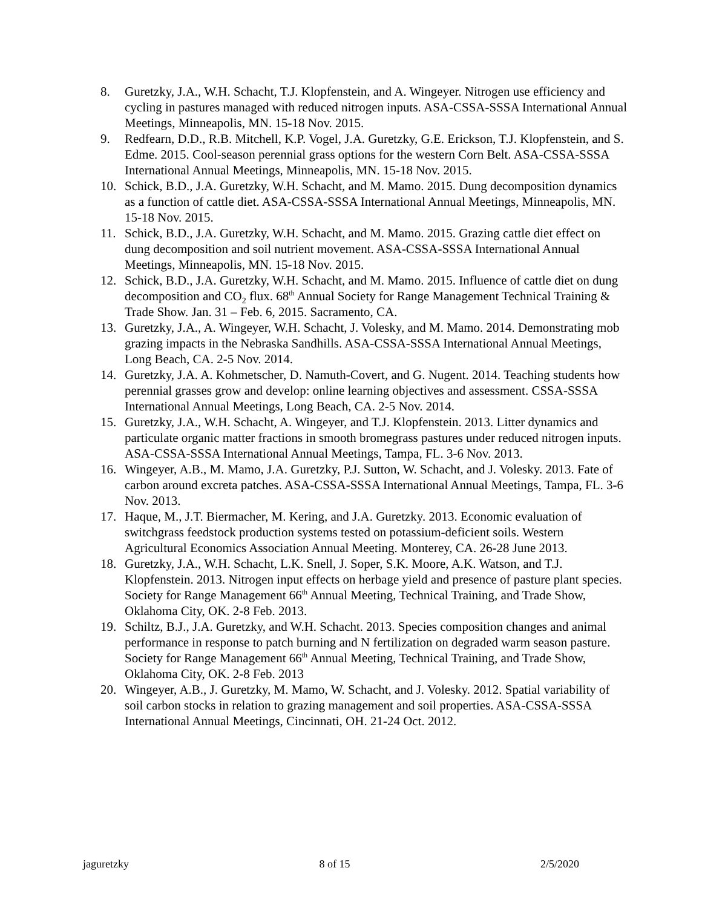8. Guretzky, J.A., W.H. Schacht, T.J. Klopfenstein, and A. Wingeyer. Nitrogen use efficiency and cycling in pastures managed with reduced nitrogen inputs. ASA-CSSA-SSSA International Annual Meetings, Minneapolis, MN. 15-18 Nov. 2015.
9. Redfearn, D.D., R.B. Mitchell, K.P. Vogel, J.A. Guretzky, G.E. Erickson, T.J. Klopfenstein, and S. Edme. 2015. Cool-season perennial grass options for the western Corn Belt. ASA-CSSA-SSSA International Annual Meetings, Minneapolis, MN. 15-18 Nov. 2015.
10. Schick, B.D., J.A. Guretzky, W.H. Schacht, and M. Mamo. 2015. Dung decomposition dynamics as a function of cattle diet. ASA-CSSA-SSSA International Annual Meetings, Minneapolis, MN. 15-18 Nov. 2015.
11. Schick, B.D., J.A. Guretzky, W.H. Schacht, and M. Mamo. 2015. Grazing cattle diet effect on dung decomposition and soil nutrient movement. ASA-CSSA-SSSA International Annual Meetings, Minneapolis, MN. 15-18 Nov. 2015.
12. Schick, B.D., J.A. Guretzky, W.H. Schacht, and M. Mamo. 2015. Influence of cattle diet on dung decomposition and CO<sub>2</sub> flux. 68<sup>th</sup> Annual Society for Range Management Technical Training & Trade Show. Jan. 31 – Feb. 6, 2015. Sacramento, CA.
13. Guretzky, J.A., A. Wingeyer, W.H. Schacht, J. Volesky, and M. Mamo. 2014. Demonstrating mob grazing impacts in the Nebraska Sandhills. ASA-CSSA-SSSA International Annual Meetings, Long Beach, CA. 2-5 Nov. 2014.
14. Guretzky, J.A. A. Kohmetscher, D. Namuth-Covert, and G. Nugent. 2014. Teaching students how perennial grasses grow and develop: online learning objectives and assessment. CSSA-SSSA International Annual Meetings, Long Beach, CA. 2-5 Nov. 2014.
15. Guretzky, J.A., W.H. Schacht, A. Wingeyer, and T.J. Klopfenstein. 2013. Litter dynamics and particulate organic matter fractions in smooth bromegrass pastures under reduced nitrogen inputs. ASA-CSSA-SSSA International Annual Meetings, Tampa, FL. 3-6 Nov. 2013.
16. Wingeyer, A.B., M. Mamo, J.A. Guretzky, P.J. Sutton, W. Schacht, and J. Volesky. 2013. Fate of carbon around excreta patches. ASA-CSSA-SSSA International Annual Meetings, Tampa, FL. 3-6 Nov. 2013.
17. Haque, M., J.T. Biermacher, M. Kering, and J.A. Guretzky. 2013. Economic evaluation of switchgrass feedstock production systems tested on potassium-deficient soils. Western Agricultural Economics Association Annual Meeting. Monterey, CA. 26-28 June 2013.
18. Guretzky, J.A., W.H. Schacht, L.K. Snell, J. Soper, S.K. Moore, A.K. Watson, and T.J. Klopfenstein. 2013. Nitrogen input effects on herbage yield and presence of pasture plant species. Society for Range Management 66<sup>th</sup> Annual Meeting, Technical Training, and Trade Show, Oklahoma City, OK. 2-8 Feb. 2013.
19. Schiltz, B.J., J.A. Guretzky, and W.H. Schacht. 2013. Species composition changes and animal performance in response to patch burning and N fertilization on degraded warm season pasture. Society for Range Management 66<sup>th</sup> Annual Meeting, Technical Training, and Trade Show, Oklahoma City, OK. 2-8 Feb. 2013
20. Wingeyer, A.B., J. Guretzky, M. Mamo, W. Schacht, and J. Volesky. 2012. Spatial variability of soil carbon stocks in relation to grazing management and soil properties. ASA-CSSA-SSSA International Annual Meetings, Cincinnati, OH. 21-24 Oct. 2012.
jaguretzky 8 of 15 2/5/2020